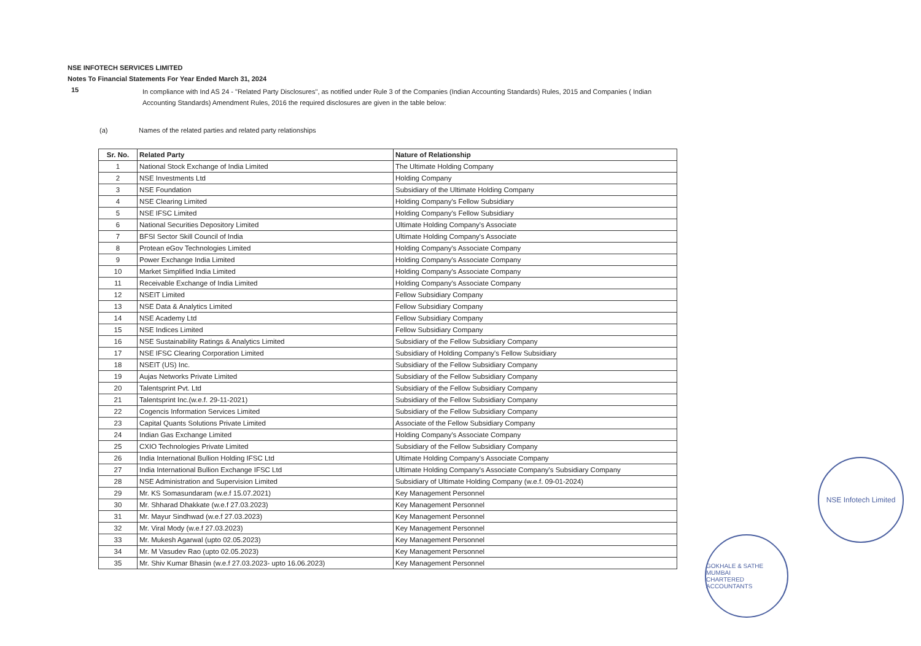NSE INFOTECH SERVICES LIMITED
Notes To Financial Statements For Year Ended March 31, 2024
15
In compliance with Ind AS 24 - "Related Party Disclosures", as notified under Rule 3 of the Companies (Indian Accounting Standards) Rules, 2015 and Companies ( Indian Accounting Standards) Amendment Rules, 2016 the required disclosures are given in the table below:
(a) Names of the related parties and related party relationships
| Sr. No. | Related Party | Nature of Relationship |
| --- | --- | --- |
| 1 | National Stock Exchange of India Limited | The Ultimate Holding Company |
| 2 | NSE Investments Ltd | Holding Company |
| 3 | NSE Foundation | Subsidiary of the Ultimate Holding Company |
| 4 | NSE Clearing Limited | Holding Company's Fellow Subsidiary |
| 5 | NSE IFSC Limited | Holding Company's Fellow Subsidiary |
| 6 | National Securities Depository Limited | Ultimate Holding Company's Associate |
| 7 | BFSI Sector Skill Council of India | Ultimate Holding Company's Associate |
| 8 | Protean eGov Technologies Limited | Holding Company's Associate Company |
| 9 | Power Exchange India Limited | Holding Company's Associate Company |
| 10 | Market Simplified India Limited | Holding Company's Associate Company |
| 11 | Receivable Exchange of India Limited | Holding Company's Associate Company |
| 12 | NSEIT Limited | Fellow Subsidiary Company |
| 13 | NSE Data & Analytics Limited | Fellow Subsidiary Company |
| 14 | NSE Academy Ltd | Fellow Subsidiary Company |
| 15 | NSE Indices Limited | Fellow Subsidiary Company |
| 16 | NSE Sustainability Ratings & Analytics Limited | Subsidiary of the Fellow Subsidiary Company |
| 17 | NSE IFSC Clearing Corporation Limited | Subsidiary of Holding Company's Fellow Subsidiary |
| 18 | NSEIT (US) Inc. | Subsidiary of the Fellow Subsidiary Company |
| 19 | Aujas Networks Private Limited | Subsidiary of the Fellow Subsidiary Company |
| 20 | Talentsprint Pvt. Ltd | Subsidiary of the Fellow Subsidiary Company |
| 21 | Talentsprint Inc.(w.e.f. 29-11-2021) | Subsidiary of the Fellow Subsidiary Company |
| 22 | Cogencis Information Services Limited | Subsidiary of the Fellow Subsidiary Company |
| 23 | Capital Quants Solutions Private Limited | Associate of the Fellow Subsidiary Company |
| 24 | Indian Gas Exchange Limited | Holding Company's Associate Company |
| 25 | CXIO Technologies Private Limited | Subsidiary of the Fellow Subsidiary Company |
| 26 | India International Bullion Holding IFSC Ltd | Ultimate Holding Company's Associate Company |
| 27 | India International Bullion Exchange IFSC Ltd | Ultimate Holding Company's Associate Company's Subsidiary Company |
| 28 | NSE Administration and Supervision Limited | Subsidiary of Ultimate Holding Company (w.e.f. 09-01-2024) |
| 29 | Mr. KS Somasundaram (w.e.f 15.07.2021) | Key Management Personnel |
| 30 | Mr. Shharad Dhakkate (w.e.f 27.03.2023) | Key Management Personnel |
| 31 | Mr. Mayur Sindhwad (w.e.f 27.03.2023) | Key Management Personnel |
| 32 | Mr. Viral Mody (w.e.f 27.03.2023) | Key Management Personnel |
| 33 | Mr. Mukesh Agarwal (upto 02.05.2023) | Key Management Personnel |
| 34 | Mr. M Vasudev Rao (upto 02.05.2023) | Key Management Personnel |
| 35 | Mr. Shiv Kumar Bhasin (w.e.f 27.03.2023- upto 16.06.2023) | Key Management Personnel |
NSE Infotech Limited
GOKHALE & SATHE
MUMBAI
CHARTERED ACCOUNTANTS